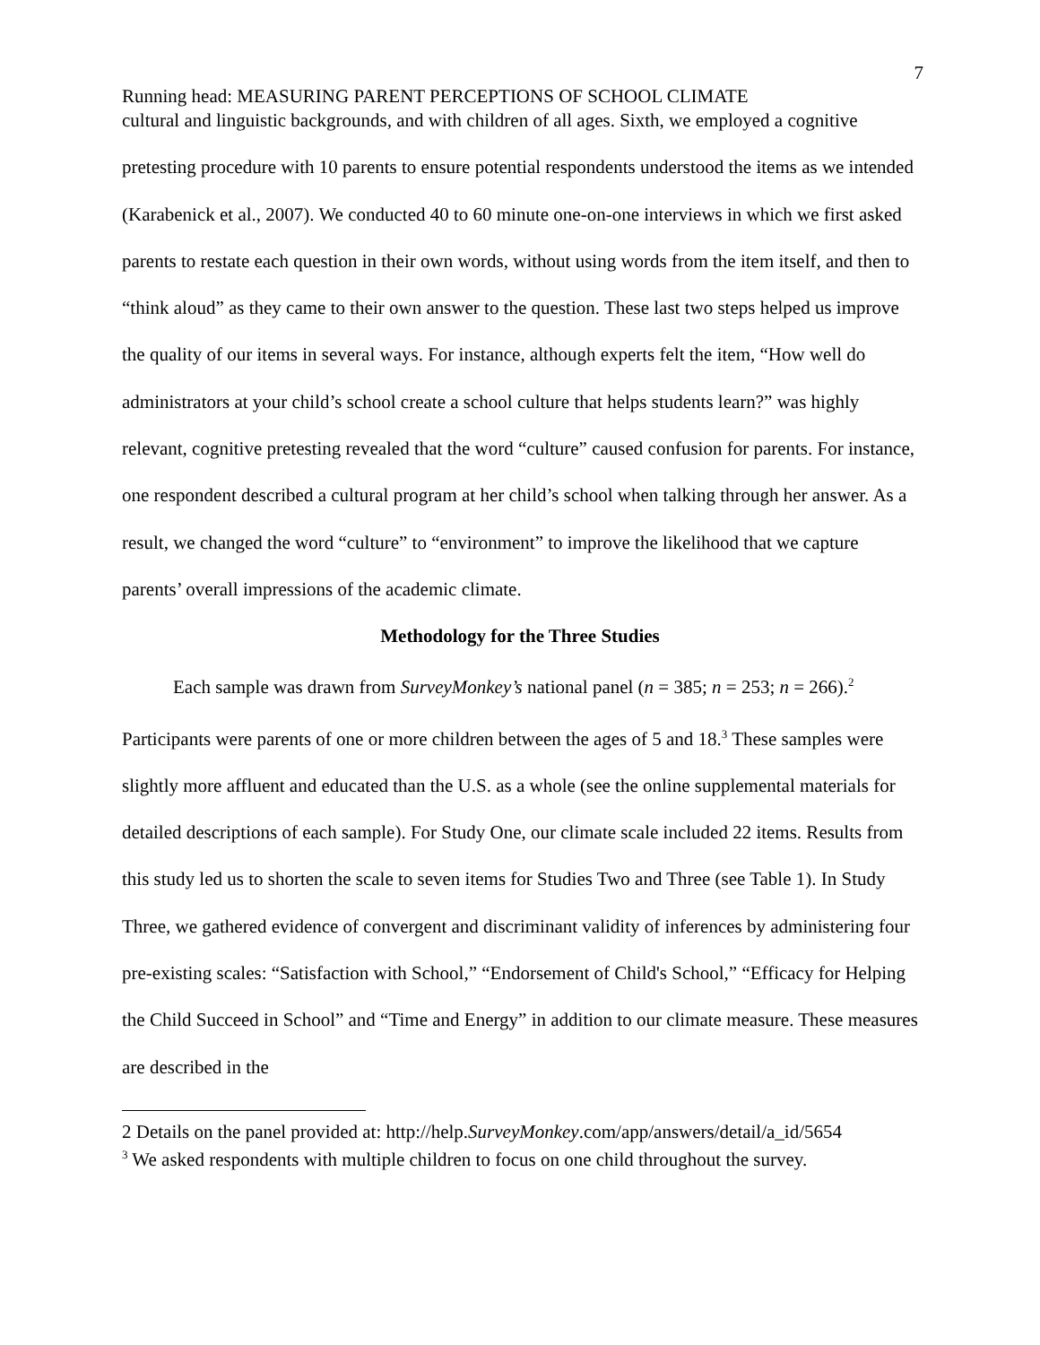7
Running head: MEASURING PARENT PERCEPTIONS OF SCHOOL CLIMATE
cultural and linguistic backgrounds, and with children of all ages. Sixth, we employed a cognitive pretesting procedure with 10 parents to ensure potential respondents understood the items as we intended (Karabenick et al., 2007). We conducted 40 to 60 minute one-on-one interviews in which we first asked parents to restate each question in their own words, without using words from the item itself, and then to “think aloud” as they came to their own answer to the question. These last two steps helped us improve the quality of our items in several ways. For instance, although experts felt the item, “How well do administrators at your child’s school create a school culture that helps students learn?” was highly relevant, cognitive pretesting revealed that the word “culture” caused confusion for parents. For instance, one respondent described a cultural program at her child’s school when talking through her answer. As a result, we changed the word “culture” to “environment” to improve the likelihood that we capture parents’ overall impressions of the academic climate.
Methodology for the Three Studies
Each sample was drawn from SurveyMonkey’s national panel (n = 385; n = 253; n = 266).<sup>2</sup> Participants were parents of one or more children between the ages of 5 and 18.<sup>3</sup> These samples were slightly more affluent and educated than the U.S. as a whole (see the online supplemental materials for detailed descriptions of each sample). For Study One, our climate scale included 22 items. Results from this study led us to shorten the scale to seven items for Studies Two and Three (see Table 1). In Study Three, we gathered evidence of convergent and discriminant validity of inferences by administering four pre-existing scales: “Satisfaction with School,” “Endorsement of Child's School,” “Efficacy for Helping the Child Succeed in School” and “Time and Energy” in addition to our climate measure. These measures are described in the
2 Details on the panel provided at: http://help.SurveyMonkey.com/app/answers/detail/a_id/5654
<sup>3</sup> We asked respondents with multiple children to focus on one child throughout the survey.